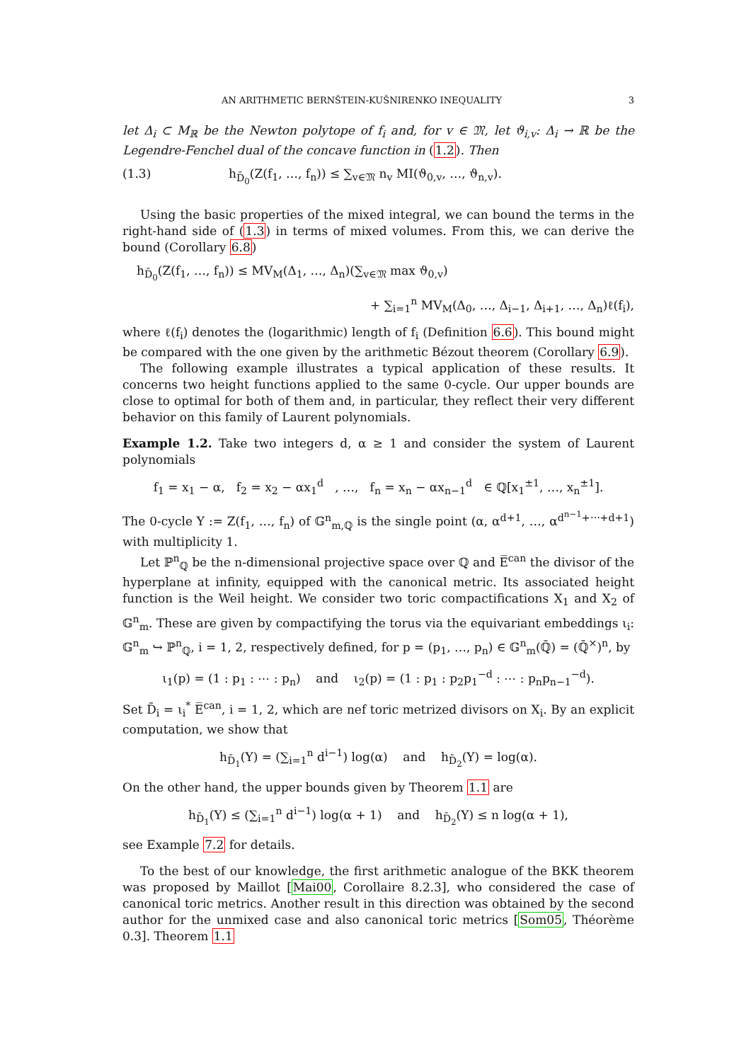AN ARITHMETIC BERNŠTEIN-KUŠNIRENKO INEQUALITY 3
let Δ<sub>i</sub> ⊂ M<sub>ℝ</sub> be the Newton polytope of f<sub>i</sub> and, for v ∈ 𝔐, let ϑ<sub>i,v</sub>: Δ<sub>i</sub> → ℝ be the Legendre-Fenchel dual of the concave function in (1.2). Then
(1.3) h<sub>D̄<sub>0</sub></sub>(Z(f<sub>1</sub>, …, f<sub>n</sub>)) ≤ ∑<sub>v∈𝔐</sub> n<sub>v</sub> MI(ϑ<sub>0,v</sub>, …, ϑ<sub>n,v</sub>).
Using the basic properties of the mixed integral, we can bound the terms in the right-hand side of (1.3) in terms of mixed volumes. From this, we can derive the bound (Corollary 6.8)
h<sub>D̄<sub>0</sub></sub>(Z(f<sub>1</sub>, …, f<sub>n</sub>)) ≤ MV<sub>M</sub>(Δ<sub>1</sub>, …, Δ<sub>n</sub>)(∑<sub>v∈𝔐</sub> max ϑ<sub>0,v</sub>)
+ ∑<sub>i=1</sub><sup>n</sup> MV<sub>M</sub>(Δ<sub>0</sub>, …, Δ<sub>i−1</sub>, Δ<sub>i+1</sub>, …, Δ<sub>n</sub>)ℓ(f<sub>i</sub>),
where ℓ(f<sub>i</sub>) denotes the (logarithmic) length of f<sub>i</sub> (Definition 6.6). This bound might be compared with the one given by the arithmetic Bézout theorem (Corollary 6.9).
The following example illustrates a typical application of these results. It concerns two height functions applied to the same 0-cycle. Our upper bounds are close to optimal for both of them and, in particular, they reflect their very different behavior on this family of Laurent polynomials.
Example 1.2. Take two integers d, α ≥ 1 and consider the system of Laurent polynomials
f<sub>1</sub> = x<sub>1</sub> − α, f<sub>2</sub> = x<sub>2</sub> − αx<sub>1</sub><sup>d</sup> , …, f<sub>n</sub> = x<sub>n</sub> − αx<sub>n−1</sub><sup>d</sup> ∈ ℚ[x<sub>1</sub><sup>±1</sup>, …, x<sub>n</sub><sup>±1</sup>].
The 0-cycle Y := Z(f<sub>1</sub>, …, f<sub>n</sub>) of 𝔾<sup>n</sup><sub>m,ℚ</sub> is the single point (α, α<sup>d+1</sup>, …, α<sup>d<sup>n−1</sup>+⋯+d+1</sup>) with multiplicity 1.
Let ℙ<sup>n</sup><sub>ℚ</sub> be the n-dimensional projective space over ℚ and E̅<sup>can</sup> the divisor of the hyperplane at infinity, equipped with the canonical metric. Its associated height function is the Weil height. We consider two toric compactifications X<sub>1</sub> and X<sub>2</sub> of 𝔾<sup>n</sup><sub>m</sub>. These are given by compactifying the torus via the equivariant embeddings ι<sub>i</sub>: 𝔾<sup>n</sup><sub>m</sub> ↪ ℙ<sup>n</sup><sub>ℚ</sub>, i = 1, 2, respectively defined, for p = (p<sub>1</sub>, …, p<sub>n</sub>) ∈ 𝔾<sup>n</sup><sub>m</sub>(ℚ̄) = (ℚ̄<sup>×</sup>)<sup>n</sup>, by
ι<sub>1</sub>(p) = (1 : p<sub>1</sub> : ⋯ : p<sub>n</sub>) and ι<sub>2</sub>(p) = (1 : p<sub>1</sub> : p<sub>2</sub>p<sub>1</sub><sup>−d</sup> : ⋯ : p<sub>n</sub>p<sub>n−1</sub><sup>−d</sup>).
Set D̄<sub>i</sub> = ι<sub>i</sub><sup>*</sup> E̅<sup>can</sup>, i = 1, 2, which are nef toric metrized divisors on X<sub>i</sub>. By an explicit computation, we show that
h<sub>D̄<sub>1</sub></sub>(Y) = (∑<sub>i=1</sub><sup>n</sup> d<sup>i−1</sup>) log(α) and h<sub>D̄<sub>2</sub></sub>(Y) = log(α).
On the other hand, the upper bounds given by Theorem 1.1 are
h<sub>D̄<sub>1</sub></sub>(Y) ≤ (∑<sub>i=1</sub><sup>n</sup> d<sup>i−1</sup>) log(α + 1) and h<sub>D̄<sub>2</sub></sub>(Y) ≤ n log(α + 1),
see Example 7.2 for details.
To the best of our knowledge, the first arithmetic analogue of the BKK theorem was proposed by Maillot [Mai00, Corollaire 8.2.3], who considered the case of canonical toric metrics. Another result in this direction was obtained by the second author for the unmixed case and also canonical toric metrics [Som05, Théorème 0.3]. Theorem 1.1